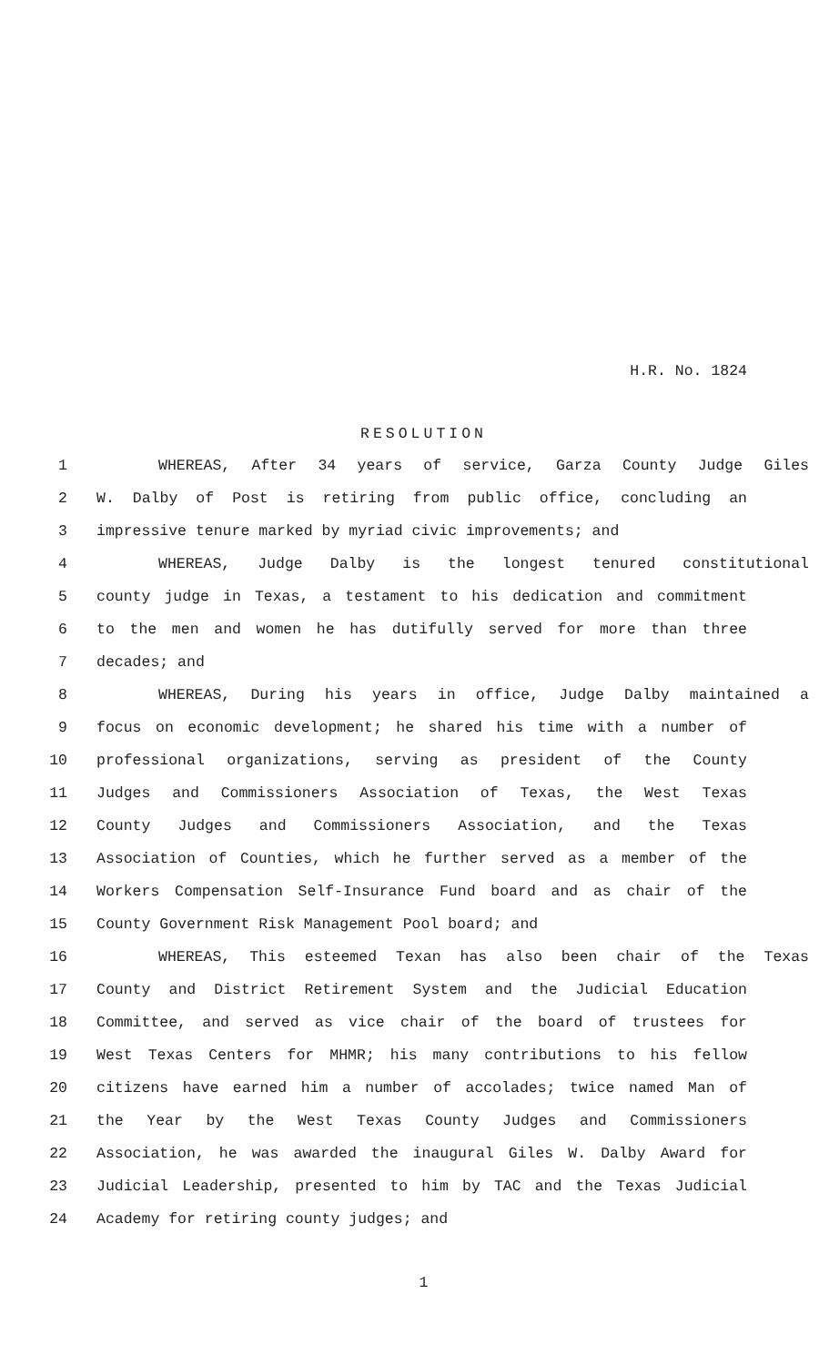H.R. No. 1824
RESOLUTION
1 WHEREAS, After 34 years of service, Garza County Judge Giles
2 W. Dalby of Post is retiring from public office, concluding an
3 impressive tenure marked by myriad civic improvements; and
4 WHEREAS, Judge Dalby is the longest tenured constitutional
5 county judge in Texas, a testament to his dedication and commitment
6 to the men and women he has dutifully served for more than three
7 decades; and
8 WHEREAS, During his years in office, Judge Dalby maintained a
9 focus on economic development; he shared his time with a number of
10 professional organizations, serving as president of the County
11 Judges and Commissioners Association of Texas, the West Texas
12 County Judges and Commissioners Association, and the Texas
13 Association of Counties, which he further served as a member of the
14 Workers Compensation Self-Insurance Fund board and as chair of the
15 County Government Risk Management Pool board; and
16 WHEREAS, This esteemed Texan has also been chair of the Texas
17 County and District Retirement System and the Judicial Education
18 Committee, and served as vice chair of the board of trustees for
19 West Texas Centers for MHMR; his many contributions to his fellow
20 citizens have earned him a number of accolades; twice named Man of
21 the Year by the West Texas County Judges and Commissioners
22 Association, he was awarded the inaugural Giles W. Dalby Award for
23 Judicial Leadership, presented to him by TAC and the Texas Judicial
24 Academy for retiring county judges; and
1